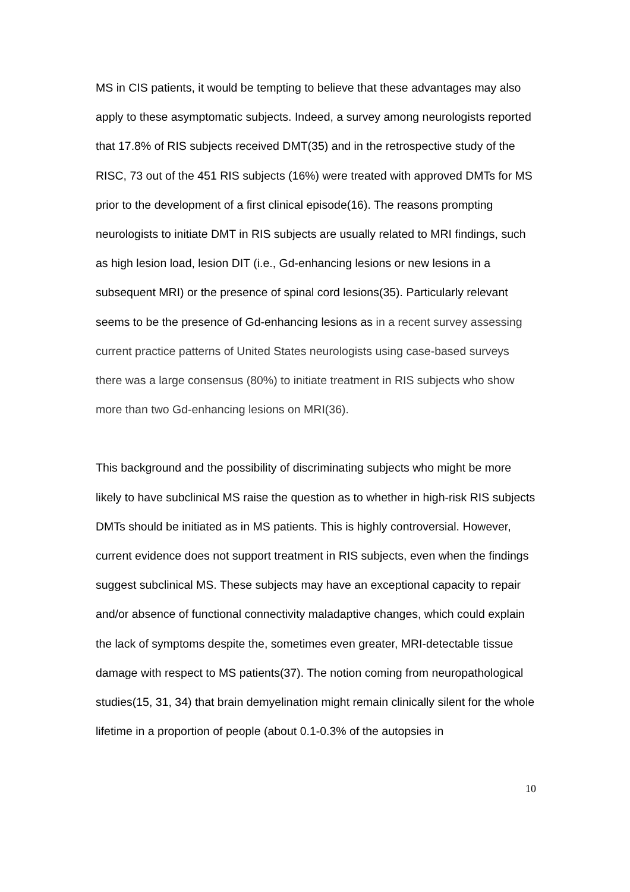MS in CIS patients, it would be tempting to believe that these advantages may also apply to these asymptomatic subjects. Indeed, a survey among neurologists reported that 17.8% of RIS subjects received DMT(35) and in the retrospective study of the RISC, 73 out of the 451 RIS subjects (16%) were treated with approved DMTs for MS prior to the development of a first clinical episode(16). The reasons prompting neurologists to initiate DMT in RIS subjects are usually related to MRI findings, such as high lesion load, lesion DIT (i.e., Gd-enhancing lesions or new lesions in a subsequent MRI) or the presence of spinal cord lesions(35). Particularly relevant seems to be the presence of Gd-enhancing lesions as in a recent survey assessing current practice patterns of United States neurologists using case-based surveys there was a large consensus (80%) to initiate treatment in RIS subjects who show more than two Gd-enhancing lesions on MRI(36).
This background and the possibility of discriminating subjects who might be more likely to have subclinical MS raise the question as to whether in high-risk RIS subjects DMTs should be initiated as in MS patients. This is highly controversial. However, current evidence does not support treatment in RIS subjects, even when the findings suggest subclinical MS. These subjects may have an exceptional capacity to repair and/or absence of functional connectivity maladaptive changes, which could explain the lack of symptoms despite the, sometimes even greater, MRI-detectable tissue damage with respect to MS patients(37). The notion coming from neuropathological studies(15, 31, 34) that brain demyelination might remain clinically silent for the whole lifetime in a proportion of people (about 0.1-0.3% of the autopsies in
10